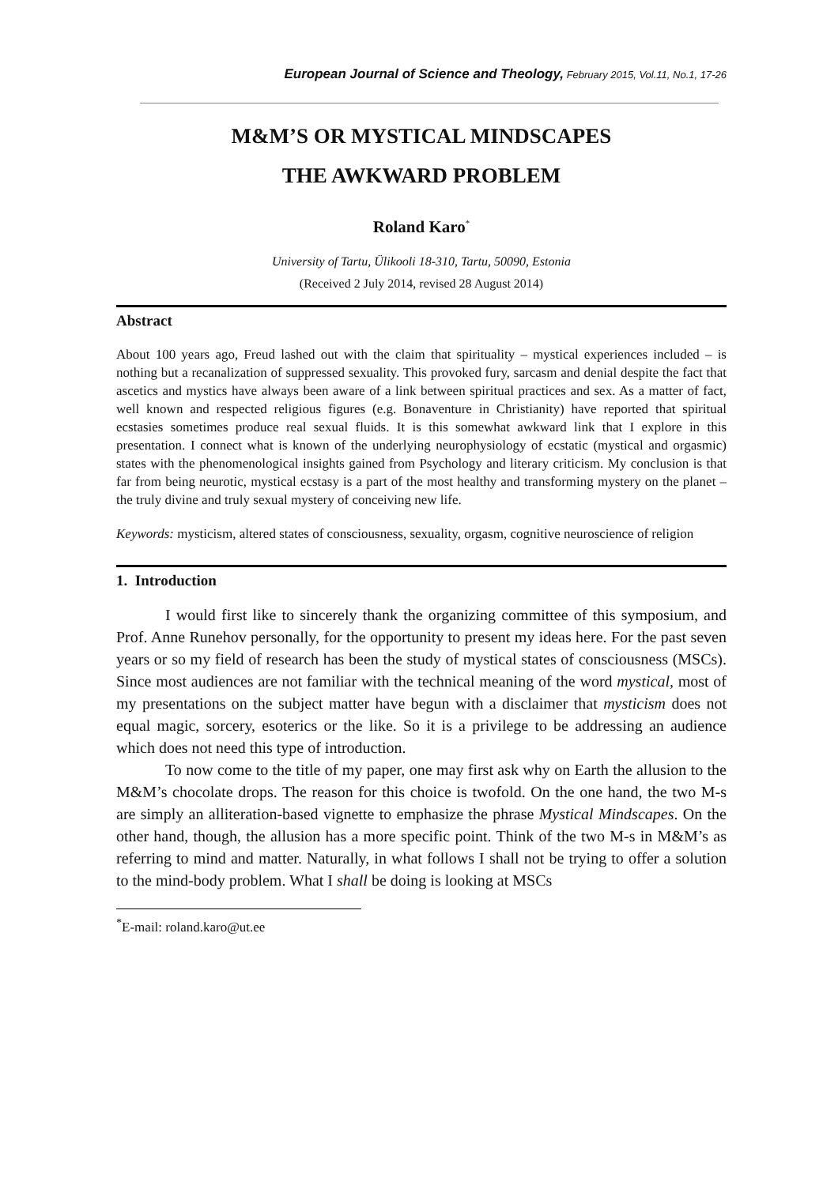European Journal of Science and Theology, February 2015, Vol.11, No.1, 17-26
M&M’S OR MYSTICAL MINDSCAPES
THE AWKWARD PROBLEM
Roland Karo<sup>*</sup>
University of Tartu, Ülikooli 18-310, Tartu, 50090, Estonia
(Received 2 July 2014, revised 28 August 2014)
Abstract
About 100 years ago, Freud lashed out with the claim that spirituality – mystical experiences included – is nothing but a recanalization of suppressed sexuality. This provoked fury, sarcasm and denial despite the fact that ascetics and mystics have always been aware of a link between spiritual practices and sex. As a matter of fact, well known and respected religious figures (e.g. Bonaventure in Christianity) have reported that spiritual ecstasies sometimes produce real sexual fluids. It is this somewhat awkward link that I explore in this presentation. I connect what is known of the underlying neurophysiology of ecstatic (mystical and orgasmic) states with the phenomenological insights gained from Psychology and literary criticism. My conclusion is that far from being neurotic, mystical ecstasy is a part of the most healthy and transforming mystery on the planet – the truly divine and truly sexual mystery of conceiving new life.
Keywords: mysticism, altered states of consciousness, sexuality, orgasm, cognitive neuroscience of religion
1. Introduction
I would first like to sincerely thank the organizing committee of this symposium, and Prof. Anne Runehov personally, for the opportunity to present my ideas here. For the past seven years or so my field of research has been the study of mystical states of consciousness (MSCs). Since most audiences are not familiar with the technical meaning of the word mystical, most of my presentations on the subject matter have begun with a disclaimer that mysticism does not equal magic, sorcery, esoterics or the like. So it is a privilege to be addressing an audience which does not need this type of introduction.
To now come to the title of my paper, one may first ask why on Earth the allusion to the M&M’s chocolate drops. The reason for this choice is twofold. On the one hand, the two M-s are simply an alliteration-based vignette to emphasize the phrase Mystical Mindscapes. On the other hand, though, the allusion has a more specific point. Think of the two M-s in M&M’s as referring to mind and matter. Naturally, in what follows I shall not be trying to offer a solution to the mind-body problem. What I shall be doing is looking at MSCs
<sup>*</sup> E-mail: roland.karo@ut.ee